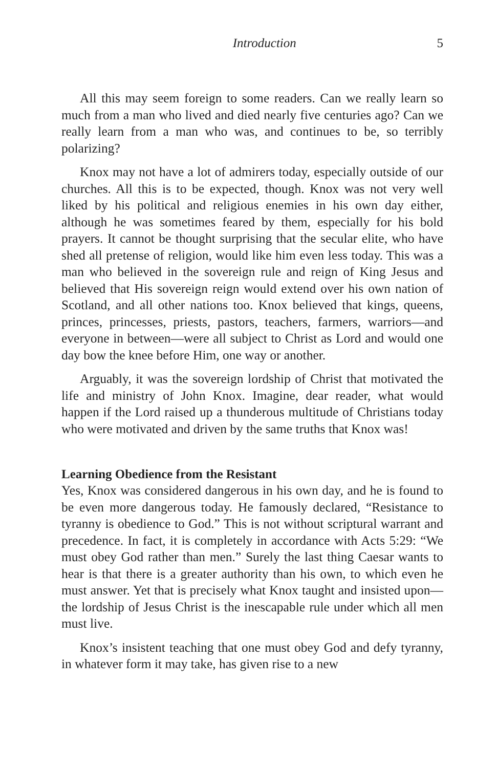Introduction 5
All this may seem foreign to some readers. Can we really learn so much from a man who lived and died nearly five centuries ago? Can we really learn from a man who was, and continues to be, so terribly polarizing?
Knox may not have a lot of admirers today, especially outside of our churches. All this is to be expected, though. Knox was not very well liked by his political and religious enemies in his own day either, although he was sometimes feared by them, especially for his bold prayers. It cannot be thought surprising that the secular elite, who have shed all pretense of religion, would like him even less today. This was a man who believed in the sovereign rule and reign of King Jesus and believed that His sovereign reign would extend over his own nation of Scotland, and all other nations too. Knox believed that kings, queens, princes, princesses, priests, pastors, teachers, farmers, warriors—and everyone in between—were all subject to Christ as Lord and would one day bow the knee before Him, one way or another.
Arguably, it was the sovereign lordship of Christ that motivated the life and ministry of John Knox. Imagine, dear reader, what would happen if the Lord raised up a thunderous multitude of Christians today who were motivated and driven by the same truths that Knox was!
Learning Obedience from the Resistant
Yes, Knox was considered dangerous in his own day, and he is found to be even more dangerous today. He famously declared, “Resistance to tyranny is obedience to God.” This is not without scriptural warrant and precedence. In fact, it is completely in accordance with Acts 5:29: “We must obey God rather than men.” Surely the last thing Caesar wants to hear is that there is a greater authority than his own, to which even he must answer. Yet that is precisely what Knox taught and insisted upon—the lordship of Jesus Christ is the inescapable rule under which all men must live.
Knox’s insistent teaching that one must obey God and defy tyranny, in whatever form it may take, has given rise to a new